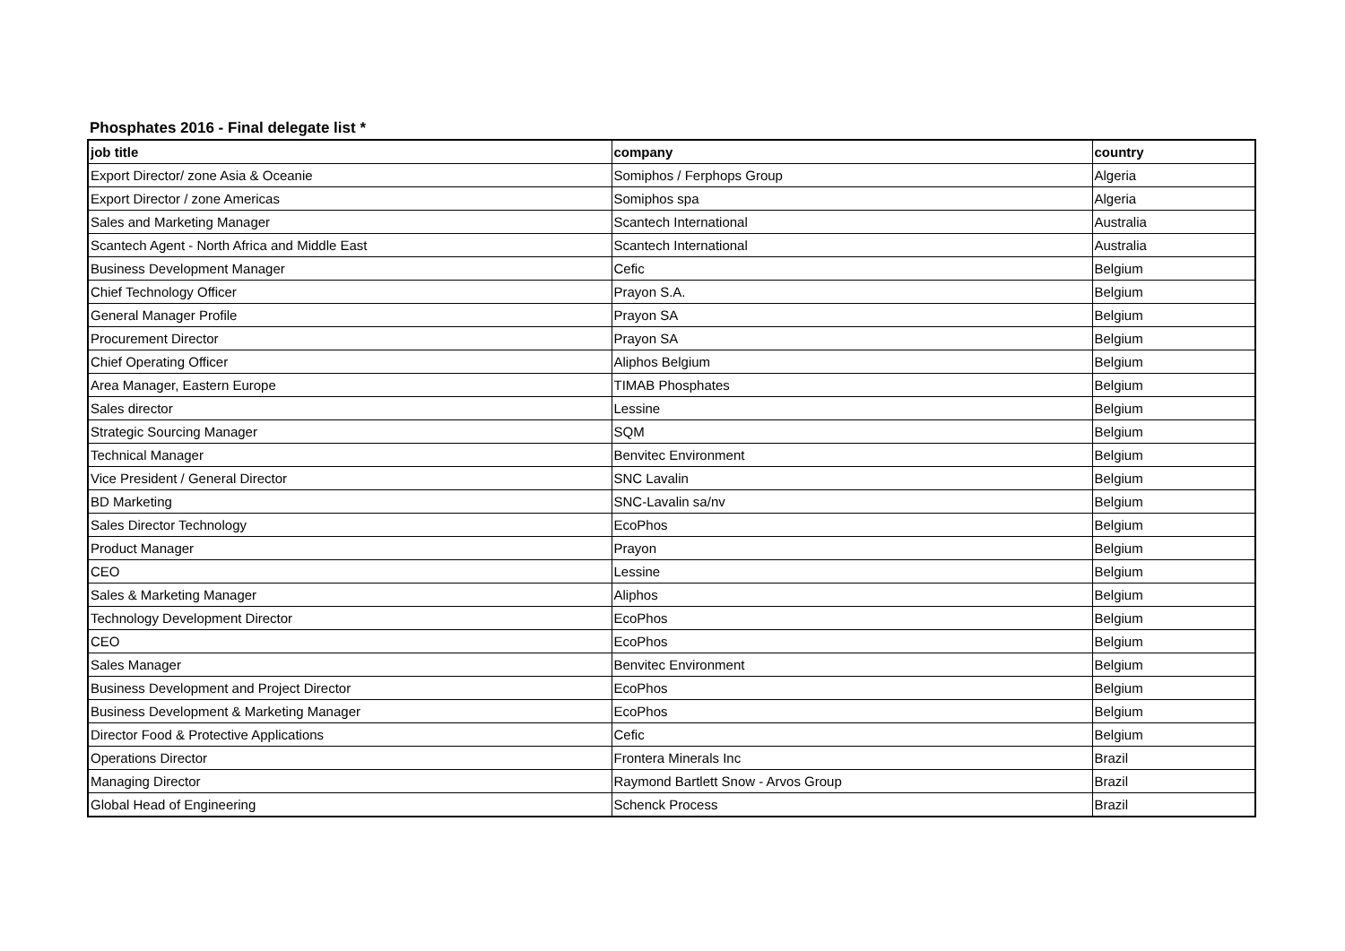Phosphates 2016 - Final delegate list *
| job title | company | country |
| --- | --- | --- |
| Export Director/ zone Asia & Oceanie | Somiphos / Ferphops Group | Algeria |
| Export Director / zone Americas | Somiphos spa | Algeria |
| Sales and Marketing Manager | Scantech International | Australia |
| Scantech Agent - North Africa and Middle East | Scantech International | Australia |
| Business Development Manager | Cefic | Belgium |
| Chief Technology Officer | Prayon S.A. | Belgium |
| General Manager Profile | Prayon SA | Belgium |
| Procurement Director | Prayon SA | Belgium |
| Chief Operating Officer | Aliphos Belgium | Belgium |
| Area Manager, Eastern Europe | TIMAB Phosphates | Belgium |
| Sales director | Lessine | Belgium |
| Strategic Sourcing Manager | SQM | Belgium |
| Technical Manager | Benvitec Environment | Belgium |
| Vice President / General Director | SNC Lavalin | Belgium |
| BD Marketing | SNC-Lavalin sa/nv | Belgium |
| Sales Director Technology | EcoPhos | Belgium |
| Product Manager | Prayon | Belgium |
| CEO | Lessine | Belgium |
| Sales & Marketing Manager | Aliphos | Belgium |
| Technology Development Director | EcoPhos | Belgium |
| CEO | EcoPhos | Belgium |
| Sales Manager | Benvitec Environment | Belgium |
| Business Development and Project Director | EcoPhos | Belgium |
| Business Development & Marketing Manager | EcoPhos | Belgium |
| Director Food & Protective Applications | Cefic | Belgium |
| Operations Director | Frontera Minerals Inc | Brazil |
| Managing Director | Raymond Bartlett Snow - Arvos Group | Brazil |
| Global Head of Engineering | Schenck Process | Brazil |